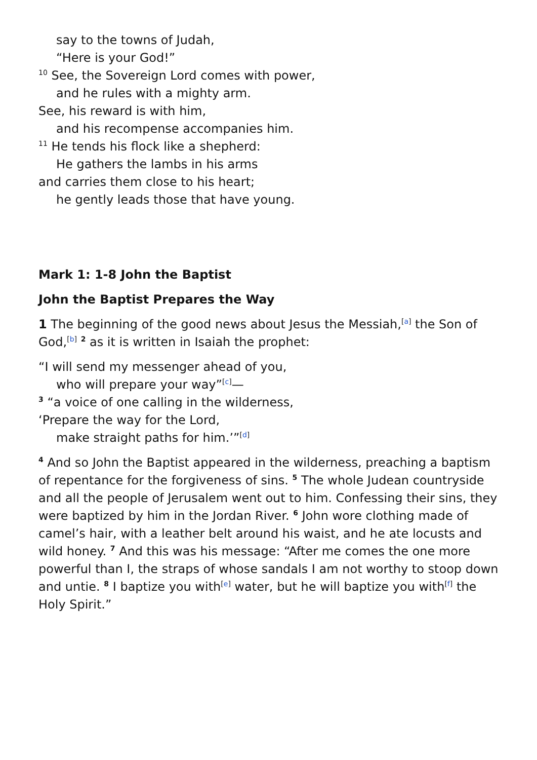say to the towns of Judah,
“Here is your God!”
<sup>10</sup> See, the Sovereign Lord comes with power,
and he rules with a mighty arm.
See, his reward is with him,
and his recompense accompanies him.
<sup>11</sup> He tends his flock like a shepherd:
He gathers the lambs in his arms
and carries them close to his heart;
he gently leads those that have young.
Mark 1: 1-8 John the Baptist
John the Baptist Prepares the Way
1 The beginning of the good news about Jesus the Messiah,<sup>[a]</sup> the Son of God,<sup>[b]</sup> <sup>2</sup> as it is written in Isaiah the prophet:
“I will send my messenger ahead of you,
who will prepare your way”<sup>[c]</sup>—
<sup>3</sup> “a voice of one calling in the wilderness,
‘Prepare the way for the Lord,
make straight paths for him.’”<sup>[d]</sup>
<sup>4</sup> And so John the Baptist appeared in the wilderness, preaching a baptism of repentance for the forgiveness of sins. <sup>5</sup> The whole Judean countryside and all the people of Jerusalem went out to him. Confessing their sins, they were baptized by him in the Jordan River. <sup>6</sup> John wore clothing made of camel’s hair, with a leather belt around his waist, and he ate locusts and wild honey. <sup>7</sup> And this was his message: “After me comes the one more powerful than I, the straps of whose sandals I am not worthy to stoop down and untie. <sup>8</sup> I baptize you with<sup>[e]</sup> water, but he will baptize you with<sup>[f]</sup> the Holy Spirit.”